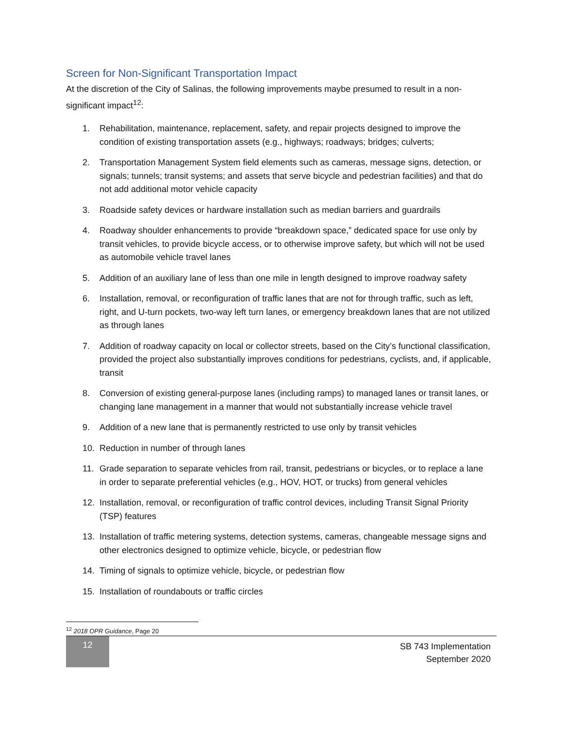Screen for Non-Significant Transportation Impact
At the discretion of the City of Salinas, the following improvements maybe presumed to result in a non-significant impact<sup>12</sup>:
1. Rehabilitation, maintenance, replacement, safety, and repair projects designed to improve the condition of existing transportation assets (e.g., highways; roadways; bridges; culverts;
2. Transportation Management System field elements such as cameras, message signs, detection, or signals; tunnels; transit systems; and assets that serve bicycle and pedestrian facilities) and that do not add additional motor vehicle capacity
3. Roadside safety devices or hardware installation such as median barriers and guardrails
4. Roadway shoulder enhancements to provide “breakdown space,” dedicated space for use only by transit vehicles, to provide bicycle access, or to otherwise improve safety, but which will not be used as automobile vehicle travel lanes
5. Addition of an auxiliary lane of less than one mile in length designed to improve roadway safety
6. Installation, removal, or reconfiguration of traffic lanes that are not for through traffic, such as left, right, and U-turn pockets, two-way left turn lanes, or emergency breakdown lanes that are not utilized as through lanes
7. Addition of roadway capacity on local or collector streets, based on the City’s functional classification, provided the project also substantially improves conditions for pedestrians, cyclists, and, if applicable, transit
8. Conversion of existing general-purpose lanes (including ramps) to managed lanes or transit lanes, or changing lane management in a manner that would not substantially increase vehicle travel
9. Addition of a new lane that is permanently restricted to use only by transit vehicles
10. Reduction in number of through lanes
11. Grade separation to separate vehicles from rail, transit, pedestrians or bicycles, or to replace a lane in order to separate preferential vehicles (e.g., HOV, HOT, or trucks) from general vehicles
12. Installation, removal, or reconfiguration of traffic control devices, including Transit Signal Priority (TSP) features
13. Installation of traffic metering systems, detection systems, cameras, changeable message signs and other electronics designed to optimize vehicle, bicycle, or pedestrian flow
14. Timing of signals to optimize vehicle, bicycle, or pedestrian flow
15. Installation of roundabouts or traffic circles
<sup>12</sup> 2018 OPR Guidance, Page 20
12
SB 743 Implementation
September 2020